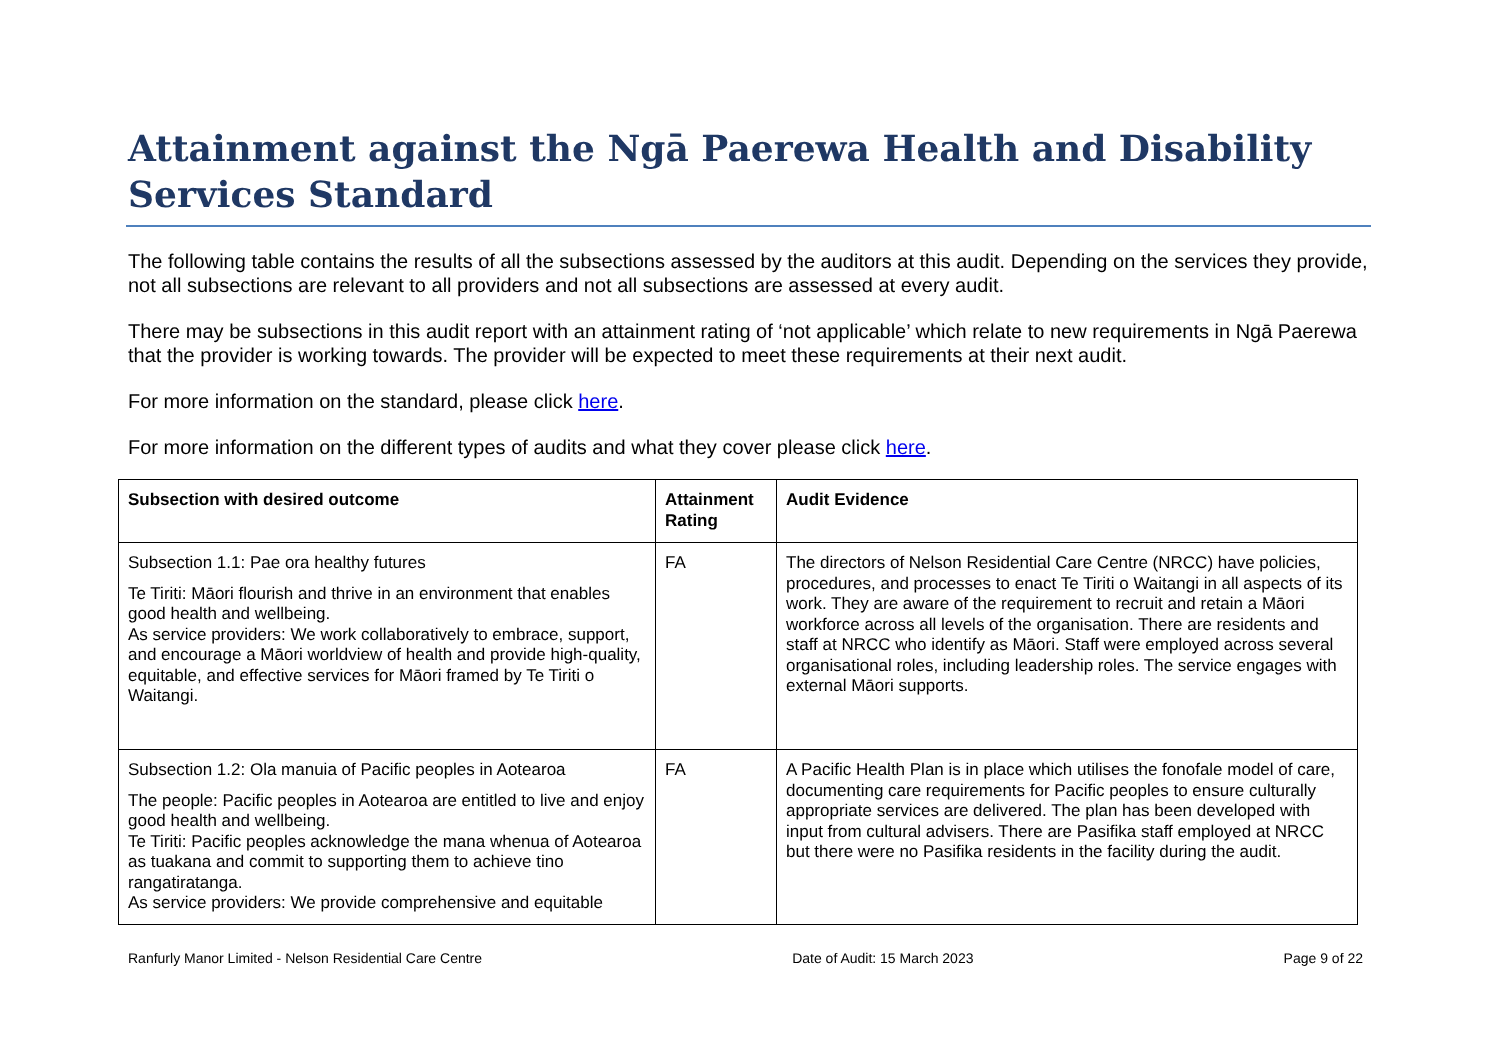Attainment against the Ngā Paerewa Health and Disability Services Standard
The following table contains the results of all the subsections assessed by the auditors at this audit. Depending on the services they provide, not all subsections are relevant to all providers and not all subsections are assessed at every audit.
There may be subsections in this audit report with an attainment rating of ‘not applicable’ which relate to new requirements in Ngā Paerewa that the provider is working towards. The provider will be expected to meet these requirements at their next audit.
For more information on the standard, please click here.
For more information on the different types of audits and what they cover please click here.
| Subsection with desired outcome | Attainment Rating | Audit Evidence |
| --- | --- | --- |
| Subsection 1.1: Pae ora healthy futures Te Tiriti: Māori flourish and thrive in an environment that enables good health and wellbeing. As service providers: We work collaboratively to embrace, support, and encourage a Māori worldview of health and provide high-quality, equitable, and effective services for Māori framed by Te Tiriti o Waitangi. | FA | The directors of Nelson Residential Care Centre (NRCC) have policies, procedures, and processes to enact Te Tiriti o Waitangi in all aspects of its work. They are aware of the requirement to recruit and retain a Māori workforce across all levels of the organisation. There are residents and staff at NRCC who identify as Māori. Staff were employed across several organisational roles, including leadership roles. The service engages with external Māori supports. |
| Subsection 1.2: Ola manuia of Pacific peoples in Aotearoa The people: Pacific peoples in Aotearoa are entitled to live and enjoy good health and wellbeing. Te Tiriti: Pacific peoples acknowledge the mana whenua of Aotearoa as tuakana and commit to supporting them to achieve tino rangatiratanga. As service providers: We provide comprehensive and equitable | FA | A Pacific Health Plan is in place which utilises the fonofale model of care, documenting care requirements for Pacific peoples to ensure culturally appropriate services are delivered. The plan has been developed with input from cultural advisers. There are Pasifika staff employed at NRCC but there were no Pasifika residents in the facility during the audit. |
Ranfurly Manor Limited - Nelson Residential Care Centre Date of Audit: 15 March 2023 Page 9 of 22